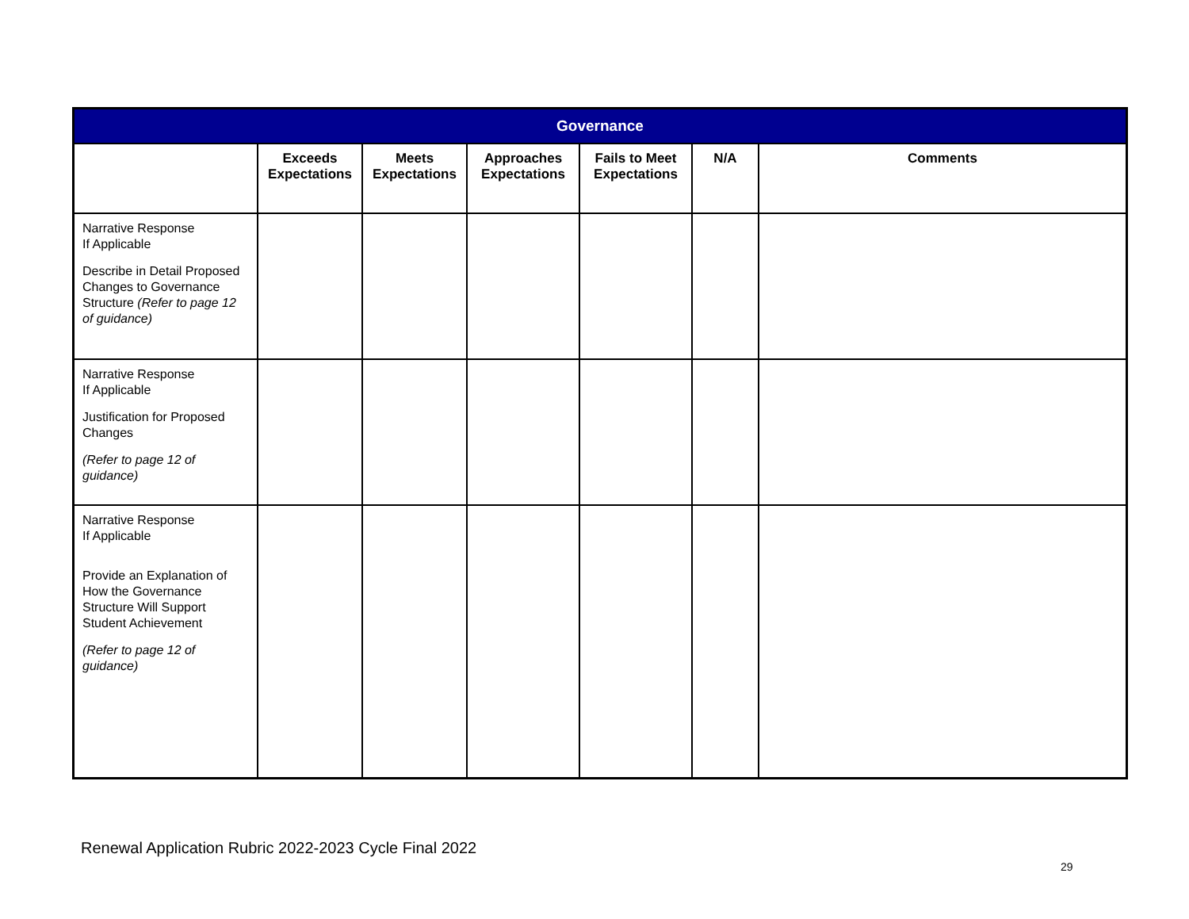| Governance | | | | | | |
| --- | --- | --- | --- | --- | --- | --- |
| | Exceeds Expectations | Meets Expectations | Approaches Expectations | Fails to Meet Expectations | N/A | Comments |
| Narrative Response If Applicable Describe in Detail Proposed Changes to Governance Structure (Refer to page 12 of guidance) | | | | | | |
| Narrative Response If Applicable Justification for Proposed Changes (Refer to page 12 of guidance) | | | | | | |
| Narrative Response If Applicable Provide an Explanation of How the Governance Structure Will Support Student Achievement (Refer to page 12 of guidance) | | | | | | |
Renewal Application Rubric 2022-2023 Cycle Final 2022
29